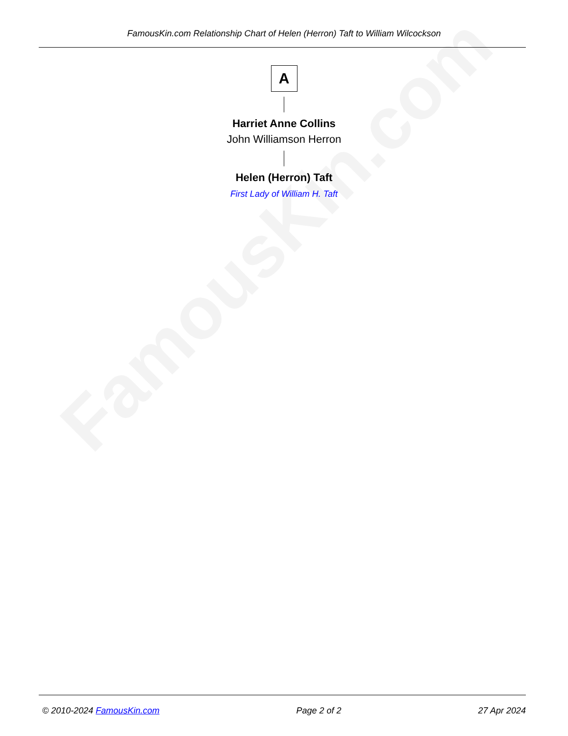FamousKin.com
FamousKin.com Relationship Chart of Helen (Herron) Taft to William Wilcockson
A
Harriet Anne Collins
John Williamson Herron
Helen (Herron) Taft
First Lady of William H. Taft
© 2010-2024 FamousKin.com Page 2 of 2 27 Apr 2024